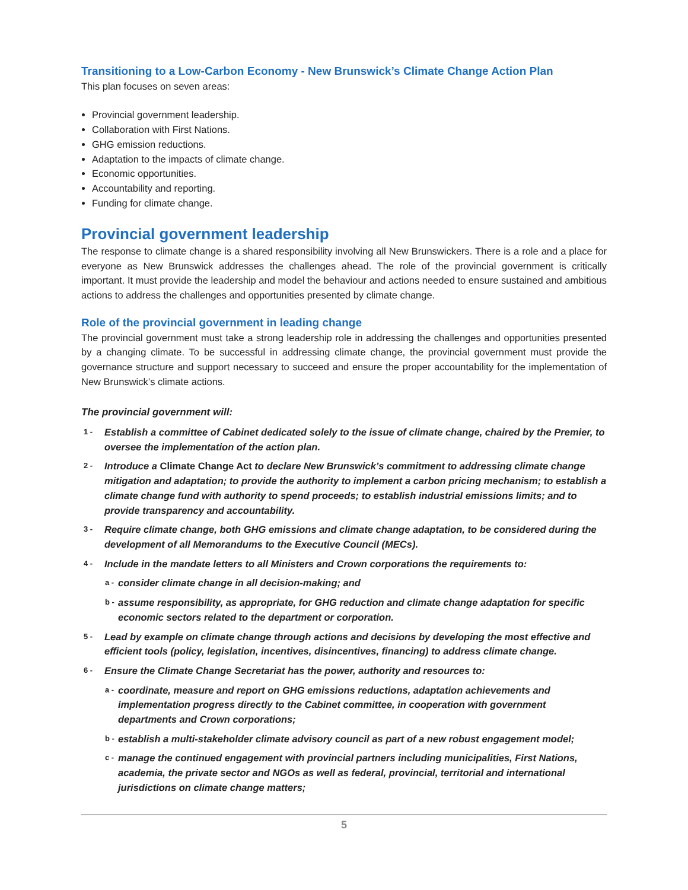Transitioning to a Low-Carbon Economy - New Brunswick’s Climate Change Action Plan
This plan focuses on seven areas:
Provincial government leadership.
Collaboration with First Nations.
GHG emission reductions.
Adaptation to the impacts of climate change.
Economic opportunities.
Accountability and reporting.
Funding for climate change.
Provincial government leadership
The response to climate change is a shared responsibility involving all New Brunswickers. There is a role and a place for everyone as New Brunswick addresses the challenges ahead. The role of the provincial government is critically important. It must provide the leadership and model the behaviour and actions needed to ensure sustained and ambitious actions to address the challenges and opportunities presented by climate change.
Role of the provincial government in leading change
The provincial government must take a strong leadership role in addressing the challenges and opportunities presented by a changing climate. To be successful in addressing climate change, the provincial government must provide the governance structure and support necessary to succeed and ensure the proper accountability for the implementation of New Brunswick’s climate actions.
The provincial government will:
1 - Establish a committee of Cabinet dedicated solely to the issue of climate change, chaired by the Premier, to oversee the implementation of the action plan.
2 - Introduce a Climate Change Act to declare New Brunswick’s commitment to addressing climate change mitigation and adaptation; to provide the authority to implement a carbon pricing mechanism; to establish a climate change fund with authority to spend proceeds; to establish industrial emissions limits; and to provide transparency and accountability.
3 - Require climate change, both GHG emissions and climate change adaptation, to be considered during the development of all Memorandums to the Executive Council (MECs).
4 - Include in the mandate letters to all Ministers and Crown corporations the requirements to:
a - consider climate change in all decision-making; and
b - assume responsibility, as appropriate, for GHG reduction and climate change adaptation for specific economic sectors related to the department or corporation.
5 - Lead by example on climate change through actions and decisions by developing the most effective and efficient tools (policy, legislation, incentives, disincentives, financing) to address climate change.
6 - Ensure the Climate Change Secretariat has the power, authority and resources to:
a - coordinate, measure and report on GHG emissions reductions, adaptation achievements and implementation progress directly to the Cabinet committee, in cooperation with government departments and Crown corporations;
b - establish a multi-stakeholder climate advisory council as part of a new robust engagement model;
c - manage the continued engagement with provincial partners including municipalities, First Nations, academia, the private sector and NGOs as well as federal, provincial, territorial and international jurisdictions on climate change matters;
5